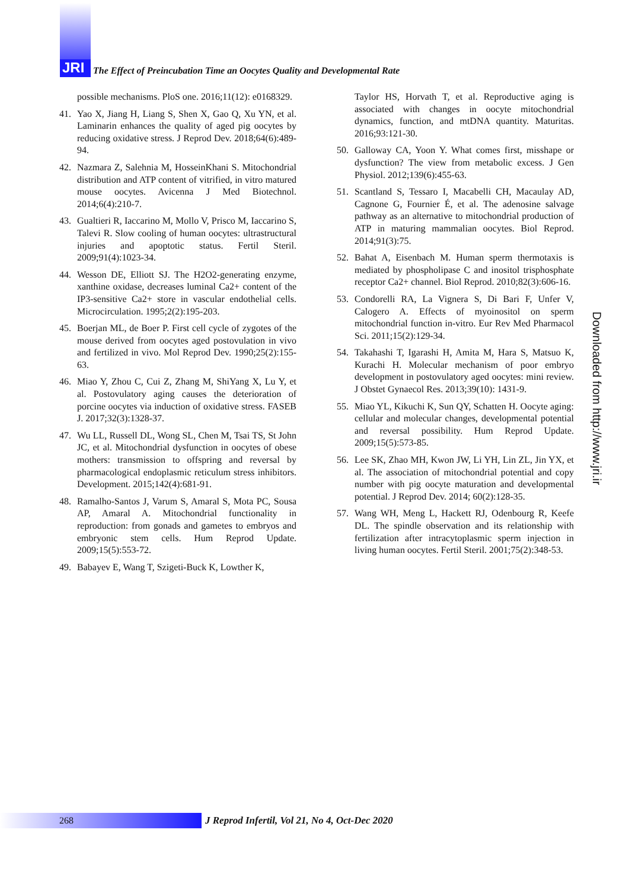JRI The Effect of Preincubation Time an Oocytes Quality and Developmental Rate
possible mechanisms. PloS one. 2016;11(12): e0168329.
41. Yao X, Jiang H, Liang S, Shen X, Gao Q, Xu YN, et al. Laminarin enhances the quality of aged pig oocytes by reducing oxidative stress. J Reprod Dev. 2018;64(6):489-94.
42. Nazmara Z, Salehnia M, HosseinKhani S. Mitochondrial distribution and ATP content of vitrified, in vitro matured mouse oocytes. Avicenna J Med Biotechnol. 2014;6(4):210-7.
43. Gualtieri R, Iaccarino M, Mollo V, Prisco M, Iaccarino S, Talevi R. Slow cooling of human oocytes: ultrastructural injuries and apoptotic status. Fertil Steril. 2009;91(4):1023-34.
44. Wesson DE, Elliott SJ. The H2O2-generating enzyme, xanthine oxidase, decreases luminal Ca2+ content of the IP3-sensitive Ca2+ store in vascular endothelial cells. Microcirculation. 1995;2(2):195-203.
45. Boerjan ML, de Boer P. First cell cycle of zygotes of the mouse derived from oocytes aged postovulation in vivo and fertilized in vivo. Mol Reprod Dev. 1990;25(2):155-63.
46. Miao Y, Zhou C, Cui Z, Zhang M, ShiYang X, Lu Y, et al. Postovulatory aging causes the deterioration of porcine oocytes via induction of oxidative stress. FASEB J. 2017;32(3):1328-37.
47. Wu LL, Russell DL, Wong SL, Chen M, Tsai TS, St John JC, et al. Mitochondrial dysfunction in oocytes of obese mothers: transmission to offspring and reversal by pharmacological endoplasmic reticulum stress inhibitors. Development. 2015;142(4):681-91.
48. Ramalho-Santos J, Varum S, Amaral S, Mota PC, Sousa AP, Amaral A. Mitochondrial functionality in reproduction: from gonads and gametes to embryos and embryonic stem cells. Hum Reprod Update. 2009;15(5):553-72.
49. Babayev E, Wang T, Szigeti-Buck K, Lowther K,
Taylor HS, Horvath T, et al. Reproductive aging is associated with changes in oocyte mitochondrial dynamics, function, and mtDNA quantity. Maturitas. 2016;93:121-30.
50. Galloway CA, Yoon Y. What comes first, misshape or dysfunction? The view from metabolic excess. J Gen Physiol. 2012;139(6):455-63.
51. Scantland S, Tessaro I, Macabelli CH, Macaulay AD, Cagnone G, Fournier É, et al. The adenosine salvage pathway as an alternative to mitochondrial production of ATP in maturing mammalian oocytes. Biol Reprod. 2014;91(3):75.
52. Bahat A, Eisenbach M. Human sperm thermotaxis is mediated by phospholipase C and inositol trisphosphate receptor Ca2+ channel. Biol Reprod. 2010;82(3):606-16.
53. Condorelli RA, La Vignera S, Di Bari F, Unfer V, Calogero A. Effects of myoinositol on sperm mitochondrial function in-vitro. Eur Rev Med Pharmacol Sci. 2011;15(2):129-34.
54. Takahashi T, Igarashi H, Amita M, Hara S, Matsuo K, Kurachi H. Molecular mechanism of poor embryo development in postovulatory aged oocytes: mini review. J Obstet Gynaecol Res. 2013;39(10): 1431-9.
55. Miao YL, Kikuchi K, Sun QY, Schatten H. Oocyte aging: cellular and molecular changes, developmental potential and reversal possibility. Hum Reprod Update. 2009;15(5):573-85.
56. Lee SK, Zhao MH, Kwon JW, Li YH, Lin ZL, Jin YX, et al. The association of mitochondrial potential and copy number with pig oocyte maturation and developmental potential. J Reprod Dev. 2014; 60(2):128-35.
57. Wang WH, Meng L, Hackett RJ, Odenbourg R, Keefe DL. The spindle observation and its relationship with fertilization after intracytoplasmic sperm injection in living human oocytes. Fertil Steril. 2001;75(2):348-53.
Downloaded from http://www.jri.ir
268
J Reprod Infertil, Vol 21, No 4, Oct-Dec 2020